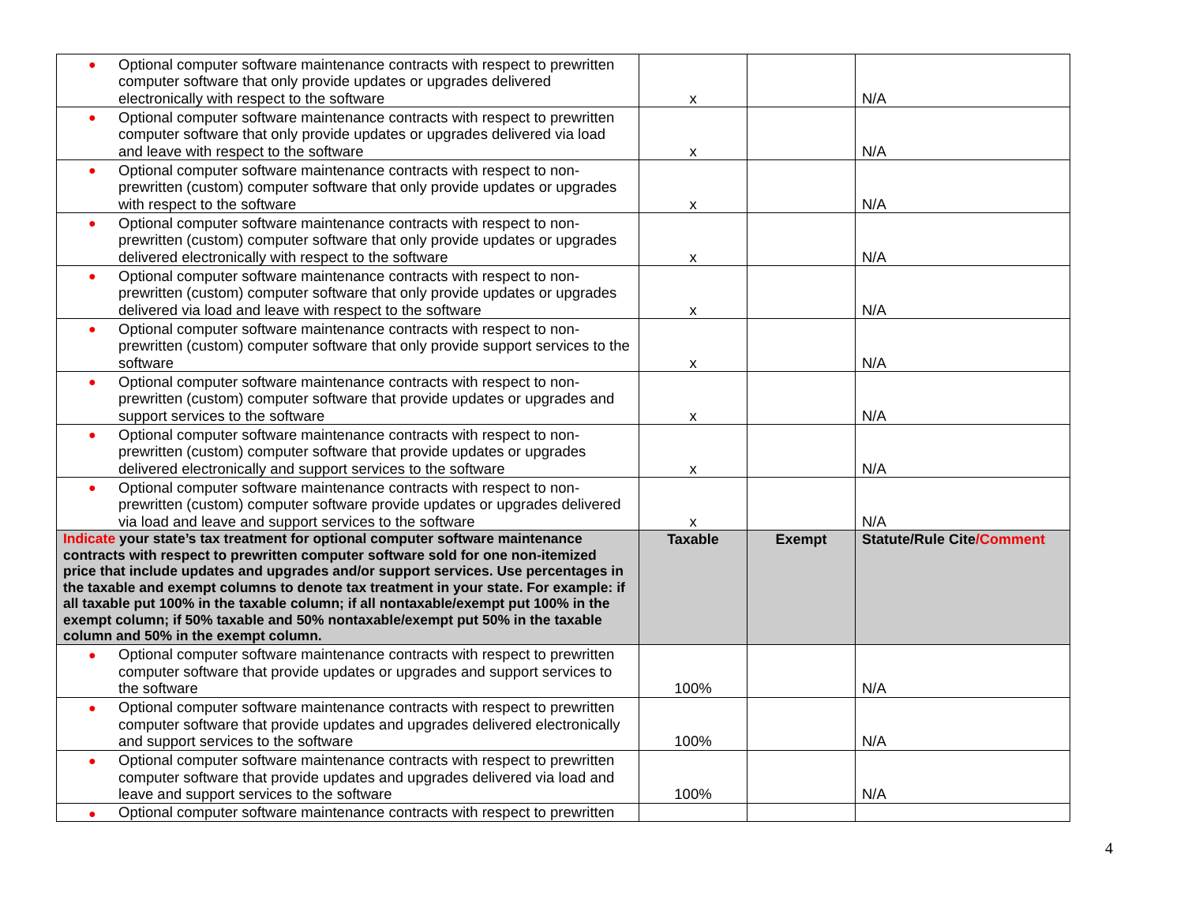| ● Optional computer software maintenance contracts with respect to prewritten computer software that only provide updates or upgrades delivered electronically with respect to the software | x | | N/A |
| ● Optional computer software maintenance contracts with respect to prewritten computer software that only provide updates or upgrades delivered via load and leave with respect to the software | x | | N/A |
| ● Optional computer software maintenance contracts with respect to non-prewritten (custom) computer software that only provide updates or upgrades with respect to the software | x | | N/A |
| ● Optional computer software maintenance contracts with respect to non-prewritten (custom) computer software that only provide updates or upgrades delivered electronically with respect to the software | x | | N/A |
| ● Optional computer software maintenance contracts with respect to non-prewritten (custom) computer software that only provide updates or upgrades delivered via load and leave with respect to the software | x | | N/A |
| ● Optional computer software maintenance contracts with respect to non-prewritten (custom) computer software that only provide support services to the software | x | | N/A |
| ● Optional computer software maintenance contracts with respect to non-prewritten (custom) computer software that provide updates or upgrades and support services to the software | x | | N/A |
| ● Optional computer software maintenance contracts with respect to non-prewritten (custom) computer software that provide updates or upgrades delivered electronically and support services to the software | x | | N/A |
| ● Optional computer software maintenance contracts with respect to non-prewritten (custom) computer software provide updates or upgrades delivered via load and leave and support services to the software | x | | N/A |
| Indicate your state’s tax treatment for optional computer software maintenance contracts with respect to prewritten computer software sold for one non-itemized price that include updates and upgrades and/or support services. Use percentages in the taxable and exempt columns to denote tax treatment in your state. For example: if all taxable put 100% in the taxable column; if all nontaxable/exempt put 100% in the exempt column; if 50% taxable and 50% nontaxable/exempt put 50% in the taxable column and 50% in the exempt column. | Taxable | Exempt | Statute/Rule Cite /Comment |
| ● Optional computer software maintenance contracts with respect to prewritten computer software that provide updates or upgrades and support services to the software | 100% | | N/A |
| ● Optional computer software maintenance contracts with respect to prewritten computer software that provide updates and upgrades delivered electronically and support services to the software | 100% | | N/A |
| ● Optional computer software maintenance contracts with respect to prewritten computer software that provide updates and upgrades delivered via load and leave and support services to the software | 100% | | N/A |
| ● Optional computer software maintenance contracts with respect to prewritten | | | |
4